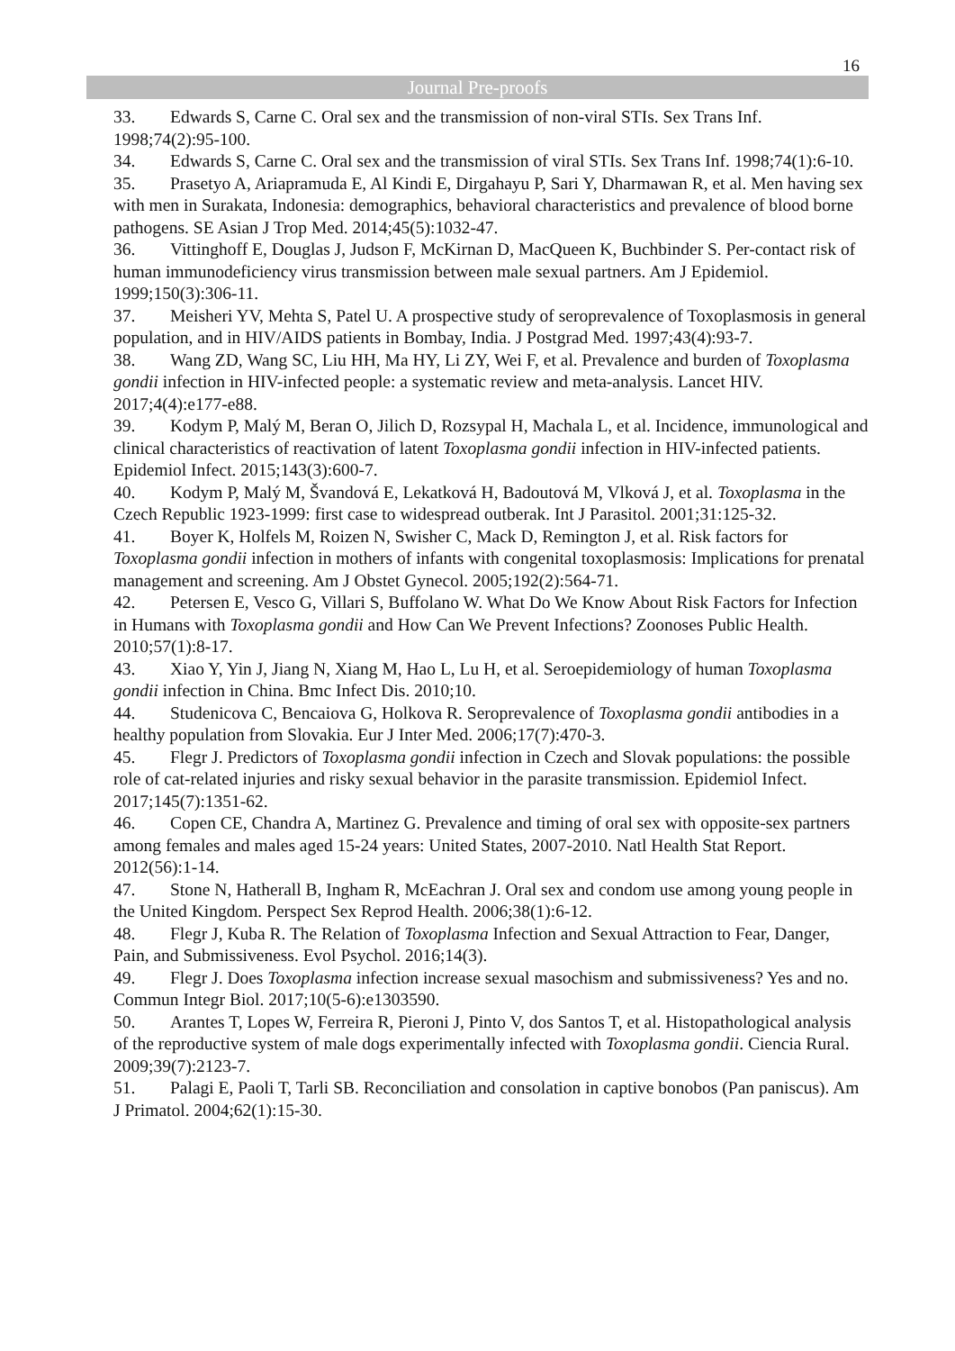16
Journal Pre-proofs
33. Edwards S, Carne C. Oral sex and the transmission of non-viral STIs. Sex Trans Inf. 1998;74(2):95-100.
34. Edwards S, Carne C. Oral sex and the transmission of viral STIs. Sex Trans Inf. 1998;74(1):6-10.
35. Prasetyo A, Ariapramuda E, Al Kindi E, Dirgahayu P, Sari Y, Dharmawan R, et al. Men having sex with men in Surakata, Indonesia: demographics, behavioral characteristics and prevalence of blood borne pathogens. SE Asian J Trop Med. 2014;45(5):1032-47.
36. Vittinghoff E, Douglas J, Judson F, McKirnan D, MacQueen K, Buchbinder S. Per-contact risk of human immunodeficiency virus transmission between male sexual partners. Am J Epidemiol. 1999;150(3):306-11.
37. Meisheri YV, Mehta S, Patel U. A prospective study of seroprevalence of Toxoplasmosis in general population, and in HIV/AIDS patients in Bombay, India. J Postgrad Med. 1997;43(4):93-7.
38. Wang ZD, Wang SC, Liu HH, Ma HY, Li ZY, Wei F, et al. Prevalence and burden of Toxoplasma gondii infection in HIV-infected people: a systematic review and meta-analysis. Lancet HIV. 2017;4(4):e177-e88.
39. Kodym P, Malý M, Beran O, Jilich D, Rozsypal H, Machala L, et al. Incidence, immunological and clinical characteristics of reactivation of latent Toxoplasma gondii infection in HIV-infected patients. Epidemiol Infect. 2015;143(3):600-7.
40. Kodym P, Malý M, Švandová E, Lekatková H, Badoutová M, Vlková J, et al. Toxoplasma in the Czech Republic 1923-1999: first case to widespread outberak. Int J Parasitol. 2001;31:125-32.
41. Boyer K, Holfels M, Roizen N, Swisher C, Mack D, Remington J, et al. Risk factors for Toxoplasma gondii infection in mothers of infants with congenital toxoplasmosis: Implications for prenatal management and screening. Am J Obstet Gynecol. 2005;192(2):564-71.
42. Petersen E, Vesco G, Villari S, Buffolano W. What Do We Know About Risk Factors for Infection in Humans with Toxoplasma gondii and How Can We Prevent Infections? Zoonoses Public Health. 2010;57(1):8-17.
43. Xiao Y, Yin J, Jiang N, Xiang M, Hao L, Lu H, et al. Seroepidemiology of human Toxoplasma gondii infection in China. Bmc Infect Dis. 2010;10.
44. Studenicova C, Bencaiova G, Holkova R. Seroprevalence of Toxoplasma gondii antibodies in a healthy population from Slovakia. Eur J Inter Med. 2006;17(7):470-3.
45. Flegr J. Predictors of Toxoplasma gondii infection in Czech and Slovak populations: the possible role of cat-related injuries and risky sexual behavior in the parasite transmission. Epidemiol Infect. 2017;145(7):1351-62.
46. Copen CE, Chandra A, Martinez G. Prevalence and timing of oral sex with opposite-sex partners among females and males aged 15-24 years: United States, 2007-2010. Natl Health Stat Report. 2012(56):1-14.
47. Stone N, Hatherall B, Ingham R, McEachran J. Oral sex and condom use among young people in the United Kingdom. Perspect Sex Reprod Health. 2006;38(1):6-12.
48. Flegr J, Kuba R. The Relation of Toxoplasma Infection and Sexual Attraction to Fear, Danger, Pain, and Submissiveness. Evol Psychol. 2016;14(3).
49. Flegr J. Does Toxoplasma infection increase sexual masochism and submissiveness? Yes and no. Commun Integr Biol. 2017;10(5-6):e1303590.
50. Arantes T, Lopes W, Ferreira R, Pieroni J, Pinto V, dos Santos T, et al. Histopathological analysis of the reproductive system of male dogs experimentally infected with Toxoplasma gondii. Ciencia Rural. 2009;39(7):2123-7.
51. Palagi E, Paoli T, Tarli SB. Reconciliation and consolation in captive bonobos (Pan paniscus). Am J Primatol. 2004;62(1):15-30.